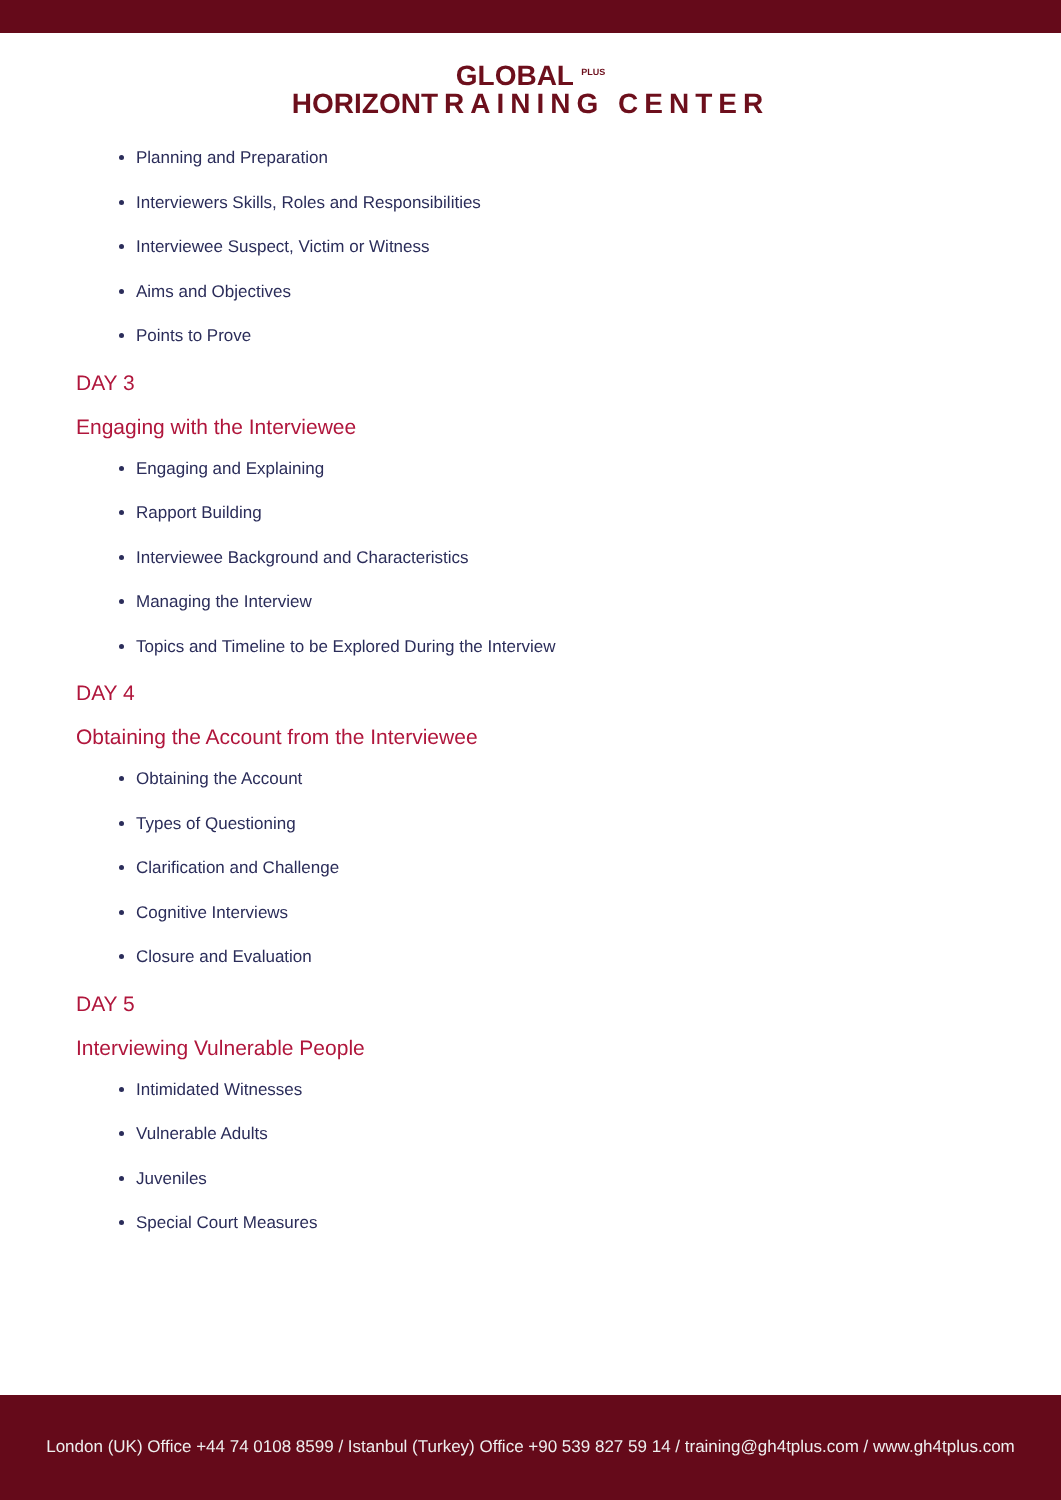GLOBAL <sup>PLUS</sup>
HORIZONTRAINING CENTER
Planning and Preparation
Interviewers Skills, Roles and Responsibilities
Interviewee Suspect, Victim or Witness
Aims and Objectives
Points to Prove
DAY 3
Engaging with the Interviewee
Engaging and Explaining
Rapport Building
Interviewee Background and Characteristics
Managing the Interview
Topics and Timeline to be Explored During the Interview
DAY 4
Obtaining the Account from the Interviewee
Obtaining the Account
Types of Questioning
Clarification and Challenge
Cognitive Interviews
Closure and Evaluation
DAY 5
Interviewing Vulnerable People
Intimidated Witnesses
Vulnerable Adults
Juveniles
Special Court Measures
London (UK) Office +44 74 0108 8599 / Istanbul (Turkey) Office +90 539 827 59 14 / training@gh4tplus.com / www.gh4tplus.com